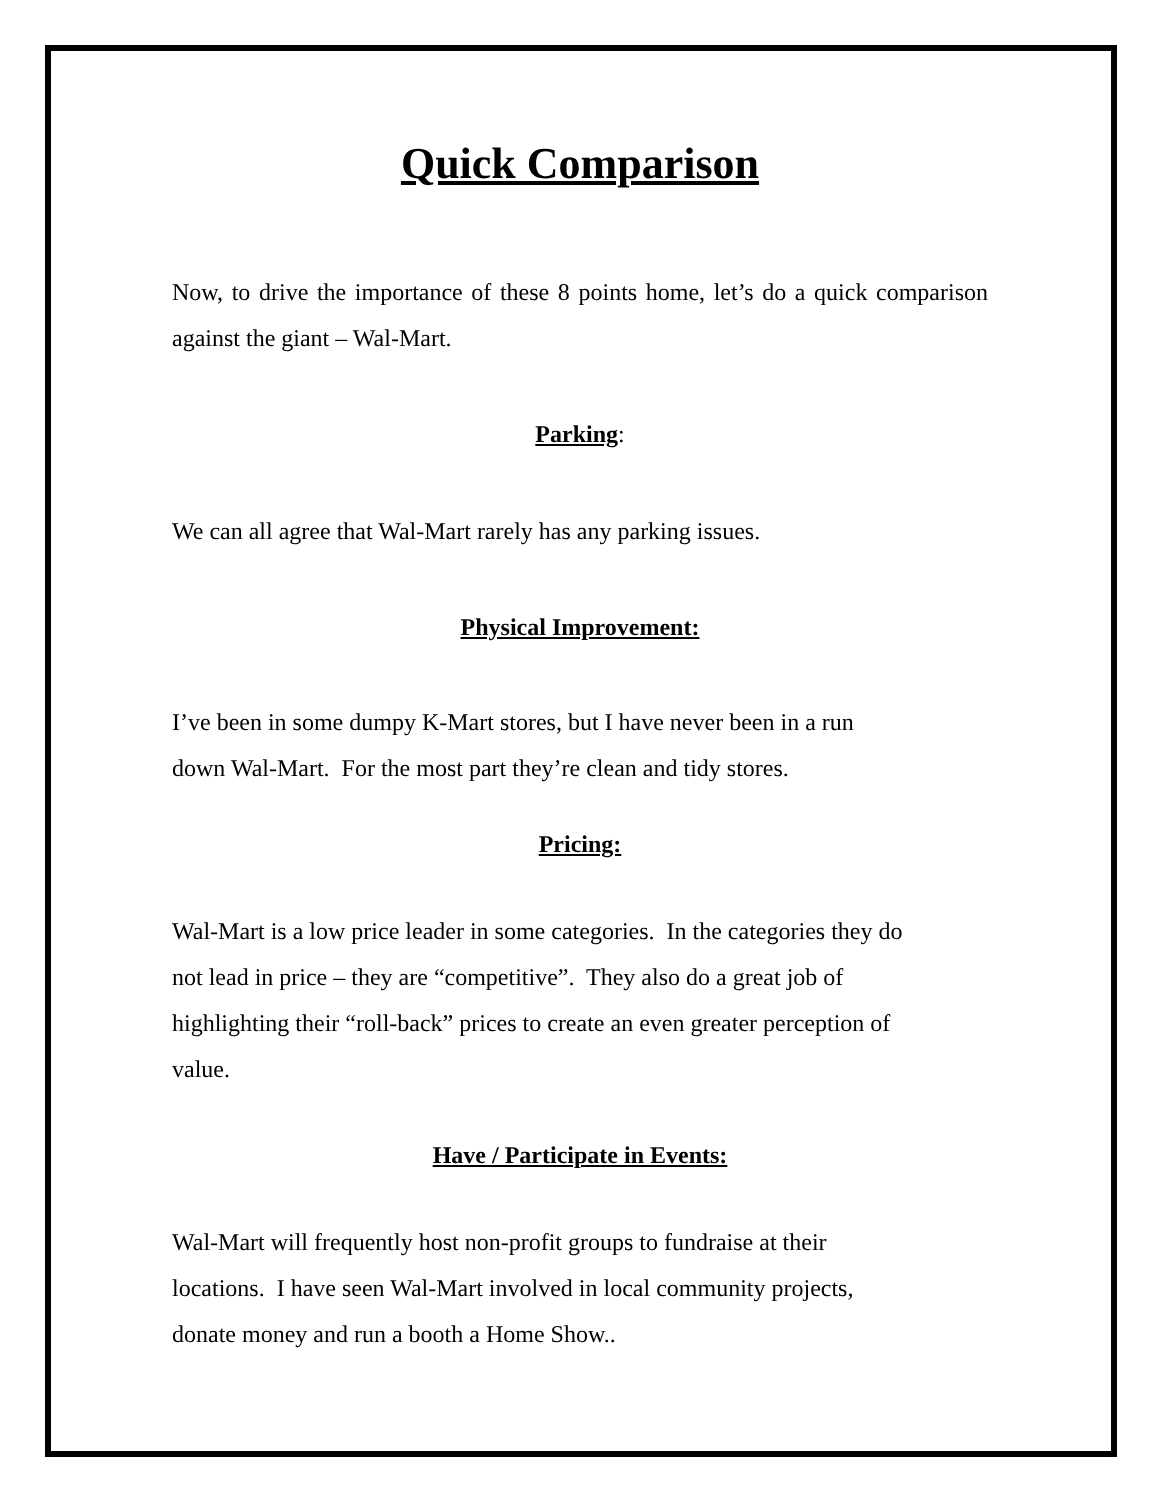Quick Comparison
Now, to drive the importance of these 8 points home, let’s do a quick comparison against the giant – Wal-Mart.
Parking:
We can all agree that Wal-Mart rarely has any parking issues.
Physical Improvement:
I’ve been in some dumpy K-Mart stores, but I have never been in a run
down Wal-Mart. For the most part they’re clean and tidy stores.
Pricing:
Wal-Mart is a low price leader in some categories. In the categories they do
not lead in price – they are “competitive”. They also do a great job of
highlighting their “roll-back” prices to create an even greater perception of
value.
Have / Participate in Events:
Wal-Mart will frequently host non-profit groups to fundraise at their
locations. I have seen Wal-Mart involved in local community projects,
donate money and run a booth a Home Show..